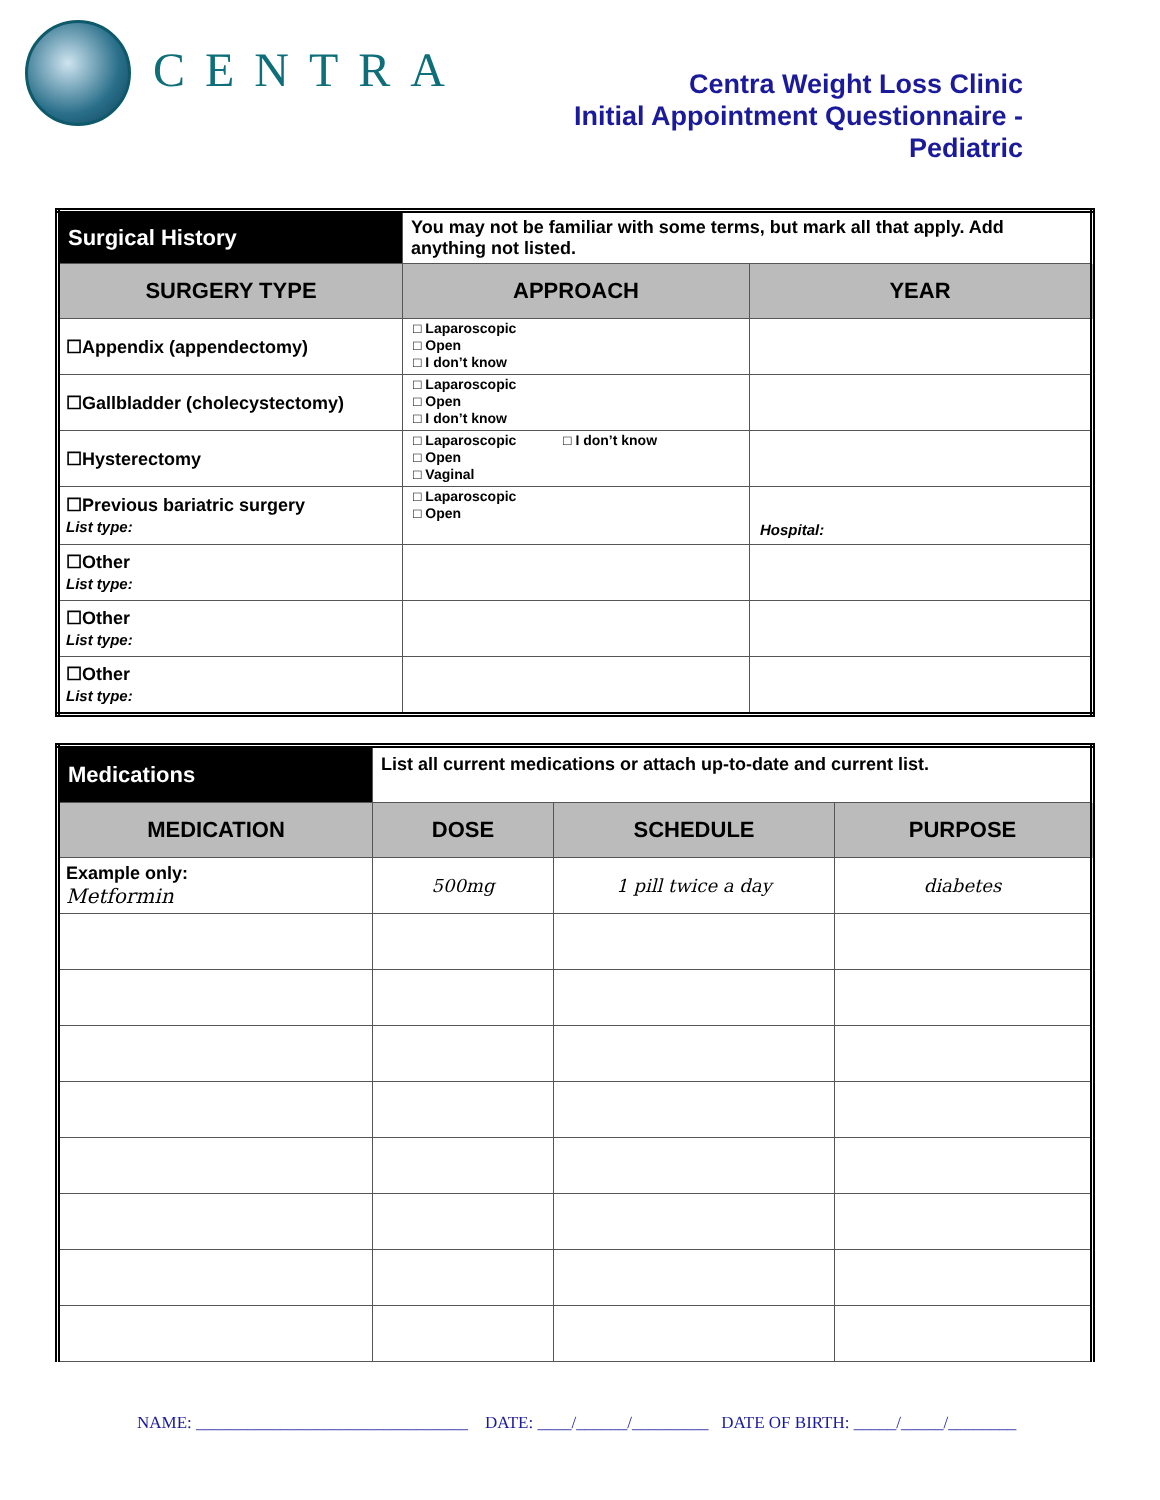CENTRA
Centra Weight Loss Clinic
Initial Appointment Questionnaire - Pediatric
| Surgical History | You may not be familiar with some terms, but mark all that apply. Add anything not listed. | |
| SURGERY TYPE | APPROACH | YEAR |
| ☐Appendix (appendectomy) | □ Laparoscopic □ Open □ I don’t know | |
| ☐Gallbladder (cholecystectomy) | □ Laparoscopic □ Open □ I don’t know | |
| ☐Hysterectomy | □ Laparoscopic □ I don’t know □ Open □ Vaginal | |
| ☐Previous bariatric surgery List type: | □ Laparoscopic □ Open | Hospital: |
| ☐Other List type: | | |
| ☐Other List type: | | |
| ☐Other List type: | | |
| Medications | List all current medications or attach up-to-date and current list. | | |
| MEDICATION | DOSE | SCHEDULE | PURPOSE |
| Example only: Metformin | 500mg | 1 pill twice a day | diabetes |
NAME: ________________________________ DATE: ____/______/_________ DATE OF BIRTH: _____/_____/________